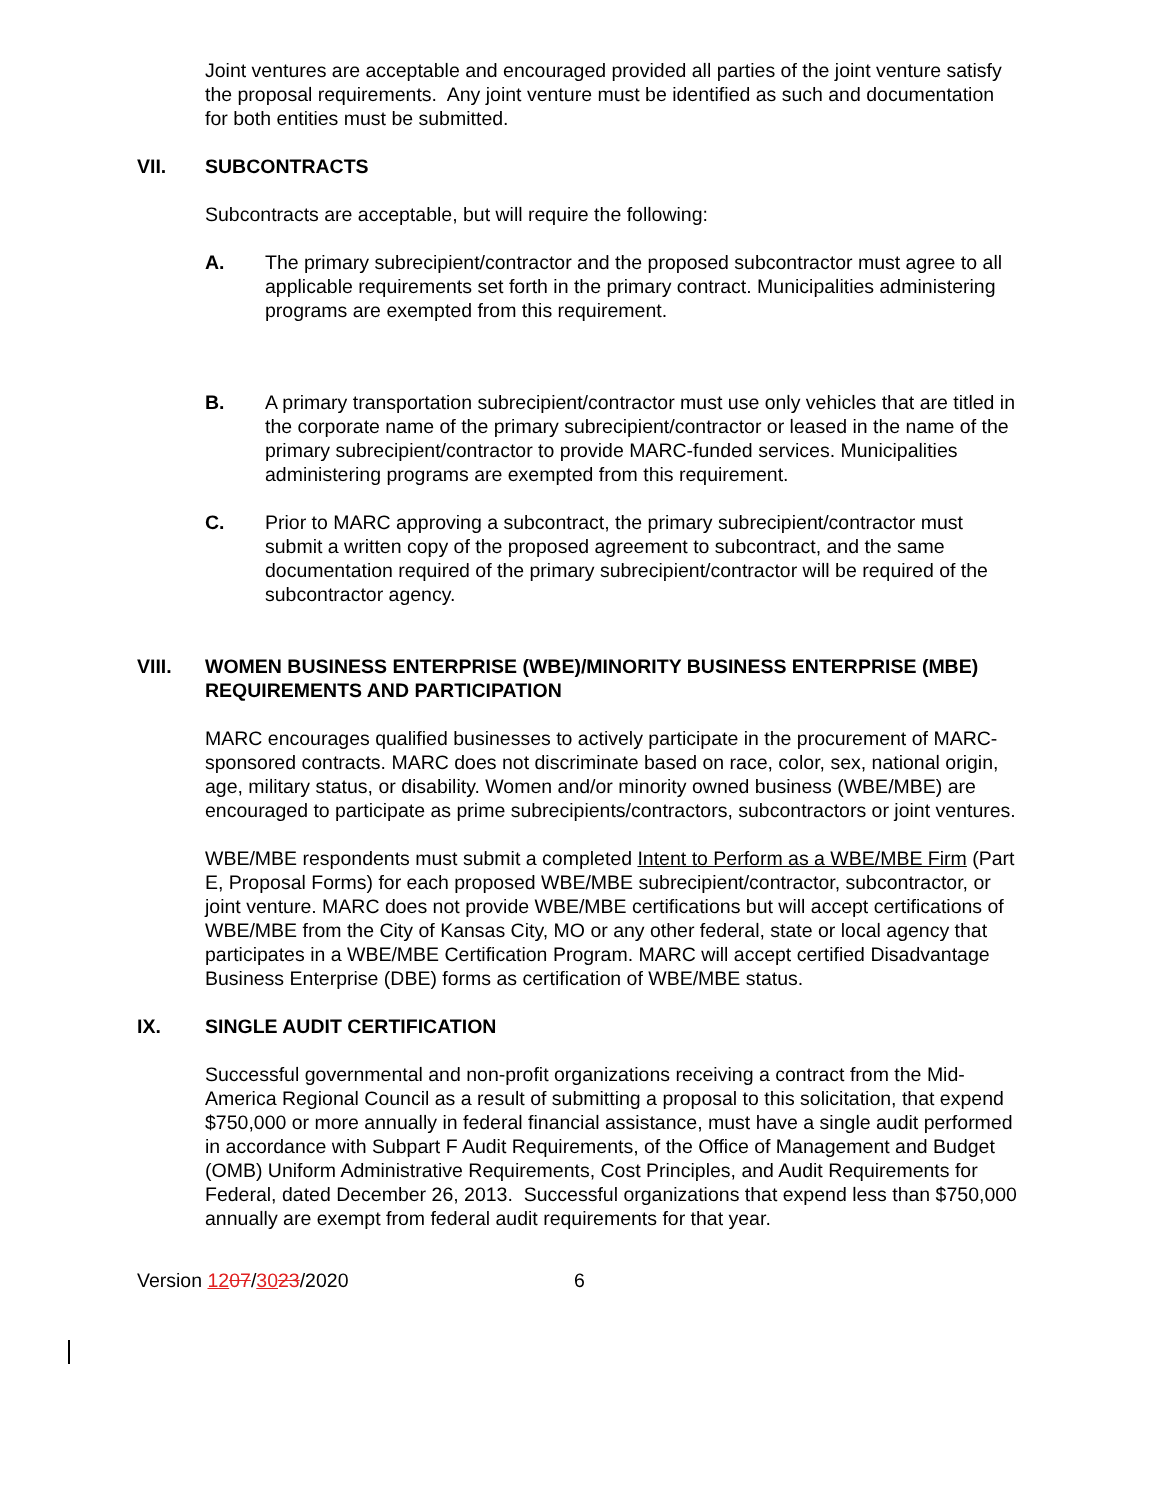Joint ventures are acceptable and encouraged provided all parties of the joint venture satisfy the proposal requirements. Any joint venture must be identified as such and documentation for both entities must be submitted.
VII. SUBCONTRACTS
Subcontracts are acceptable, but will require the following:
A. The primary subrecipient/contractor and the proposed subcontractor must agree to all applicable requirements set forth in the primary contract. Municipalities administering programs are exempted from this requirement.
B. A primary transportation subrecipient/contractor must use only vehicles that are titled in the corporate name of the primary subrecipient/contractor or leased in the name of the primary subrecipient/contractor to provide MARC-funded services. Municipalities administering programs are exempted from this requirement.
C. Prior to MARC approving a subcontract, the primary subrecipient/contractor must submit a written copy of the proposed agreement to subcontract, and the same documentation required of the primary subrecipient/contractor will be required of the subcontractor agency.
VIII. WOMEN BUSINESS ENTERPRISE (WBE)/MINORITY BUSINESS ENTERPRISE (MBE) REQUIREMENTS AND PARTICIPATION
MARC encourages qualified businesses to actively participate in the procurement of MARC-sponsored contracts. MARC does not discriminate based on race, color, sex, national origin, age, military status, or disability. Women and/or minority owned business (WBE/MBE) are encouraged to participate as prime subrecipients/contractors, subcontractors or joint ventures.
WBE/MBE respondents must submit a completed Intent to Perform as a WBE/MBE Firm (Part E, Proposal Forms) for each proposed WBE/MBE subrecipient/contractor, subcontractor, or joint venture. MARC does not provide WBE/MBE certifications but will accept certifications of WBE/MBE from the City of Kansas City, MO or any other federal, state or local agency that participates in a WBE/MBE Certification Program. MARC will accept certified Disadvantage Business Enterprise (DBE) forms as certification of WBE/MBE status.
IX. SINGLE AUDIT CERTIFICATION
Successful governmental and non-profit organizations receiving a contract from the Mid-America Regional Council as a result of submitting a proposal to this solicitation, that expend $750,000 or more annually in federal financial assistance, must have a single audit performed in accordance with Subpart F Audit Requirements, of the Office of Management and Budget (OMB) Uniform Administrative Requirements, Cost Principles, and Audit Requirements for Federal, dated December 26, 2013. Successful organizations that expend less than $750,000 annually are exempt from federal audit requirements for that year.
Version 1207/3023/2020 6